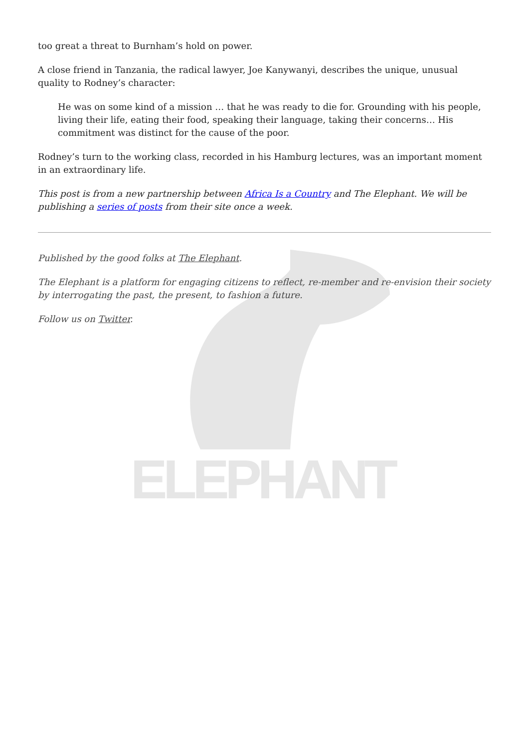ELEPHANT
too great a threat to Burnham’s hold on power.
A close friend in Tanzania, the radical lawyer, Joe Kanywanyi, describes the unique, unusual quality to Rodney’s character:
He was on some kind of a mission … that he was ready to die for. Grounding with his people, living their life, eating their food, speaking their language, taking their concerns… His commitment was distinct for the cause of the poor.
Rodney’s turn to the working class, recorded in his Hamburg lectures, was an important moment in an extraordinary life.
This post is from a new partnership between Africa Is a Country and The Elephant. We will be publishing a series of posts from their site once a week.
Published by the good folks at The Elephant.
The Elephant is a platform for engaging citizens to reflect, re-member and re-envision their society by interrogating the past, the present, to fashion a future.
Follow us on Twitter.